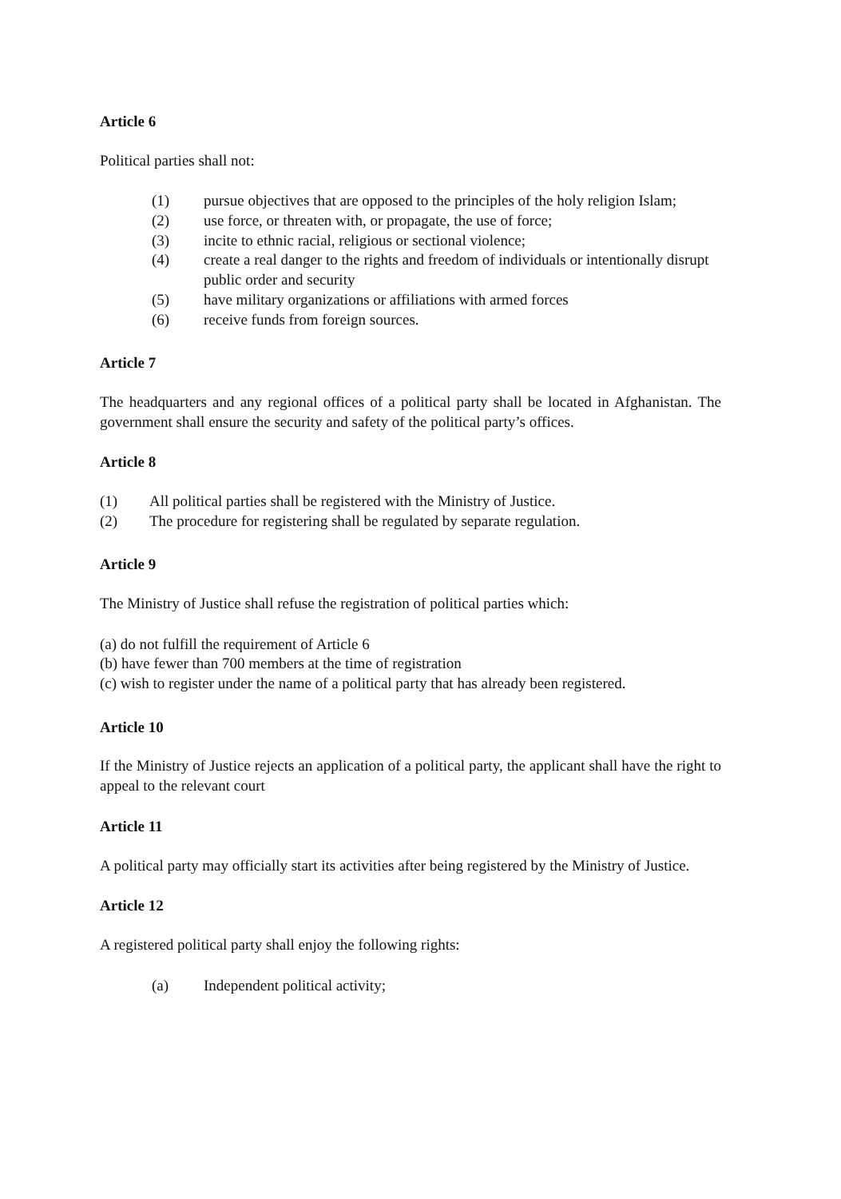Article 6
Political parties shall not:
(1) pursue objectives that are opposed to the principles of the holy religion Islam;
(2) use force, or threaten with, or propagate, the use of force;
(3) incite to ethnic racial, religious or sectional violence;
(4) create a real danger to the rights and freedom of individuals or intentionally disrupt public order and security
(5) have military organizations or affiliations with armed forces
(6) receive funds from foreign sources.
Article 7
The headquarters and any regional offices of a political party shall be located in Afghanistan. The government shall ensure the security and safety of the political party’s offices.
Article 8
(1) All political parties shall be registered with the Ministry of Justice.
(2) The procedure for registering shall be regulated by separate regulation.
Article 9
The Ministry of Justice shall refuse the registration of political parties which:
(a) do not fulfill the requirement of Article 6
(b) have fewer than 700 members at the time of registration
(c) wish to register under the name of a political party that has already been registered.
Article 10
If the Ministry of Justice rejects an application of a political party, the applicant shall have the right to appeal to the relevant court
Article 11
A political party may officially start its activities after being registered by the Ministry of Justice.
Article 12
A registered political party shall enjoy the following rights:
(a) Independent political activity;